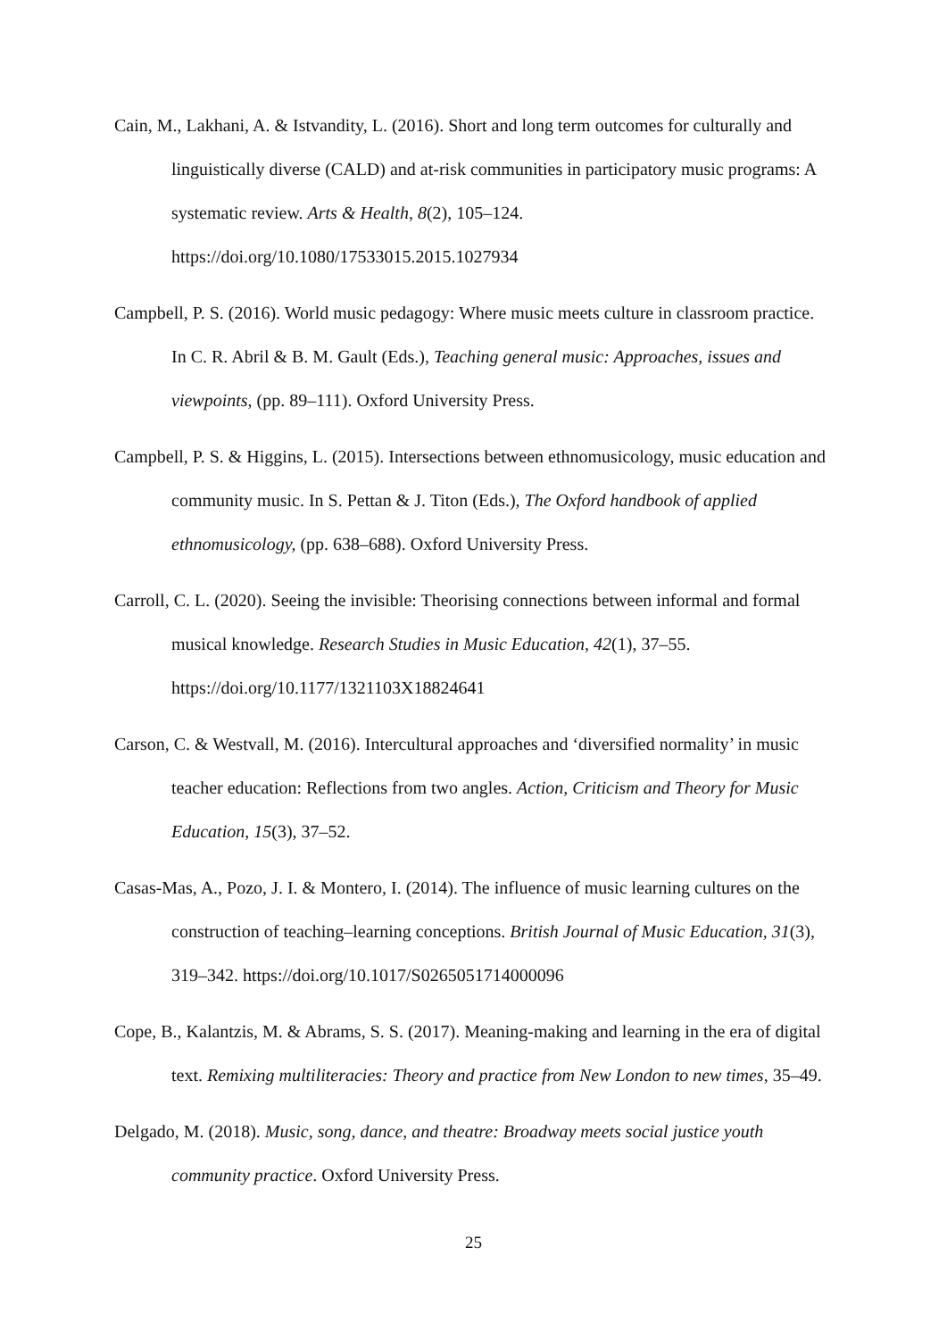Cain, M., Lakhani, A. & Istvandity, L. (2016). Short and long term outcomes for culturally and linguistically diverse (CALD) and at-risk communities in participatory music programs: A systematic review. Arts & Health, 8(2), 105–124. https://doi.org/10.1080/17533015.2015.1027934
Campbell, P. S. (2016). World music pedagogy: Where music meets culture in classroom practice. In C. R. Abril & B. M. Gault (Eds.), Teaching general music: Approaches, issues and viewpoints, (pp. 89–111). Oxford University Press.
Campbell, P. S. & Higgins, L. (2015). Intersections between ethnomusicology, music education and community music. In S. Pettan & J. Titon (Eds.), The Oxford handbook of applied ethnomusicology, (pp. 638–688). Oxford University Press.
Carroll, C. L. (2020). Seeing the invisible: Theorising connections between informal and formal musical knowledge. Research Studies in Music Education, 42(1), 37–55. https://doi.org/10.1177/1321103X18824641
Carson, C. & Westvall, M. (2016). Intercultural approaches and ‘diversified normality’ in music teacher education: Reflections from two angles. Action, Criticism and Theory for Music Education, 15(3), 37–52.
Casas-Mas, A., Pozo, J. I. & Montero, I. (2014). The influence of music learning cultures on the construction of teaching–learning conceptions. British Journal of Music Education, 31(3), 319–342. https://doi.org/10.1017/S0265051714000096
Cope, B., Kalantzis, M. & Abrams, S. S. (2017). Meaning-making and learning in the era of digital text. Remixing multiliteracies: Theory and practice from New London to new times, 35–49.
Delgado, M. (2018). Music, song, dance, and theatre: Broadway meets social justice youth community practice. Oxford University Press.
25